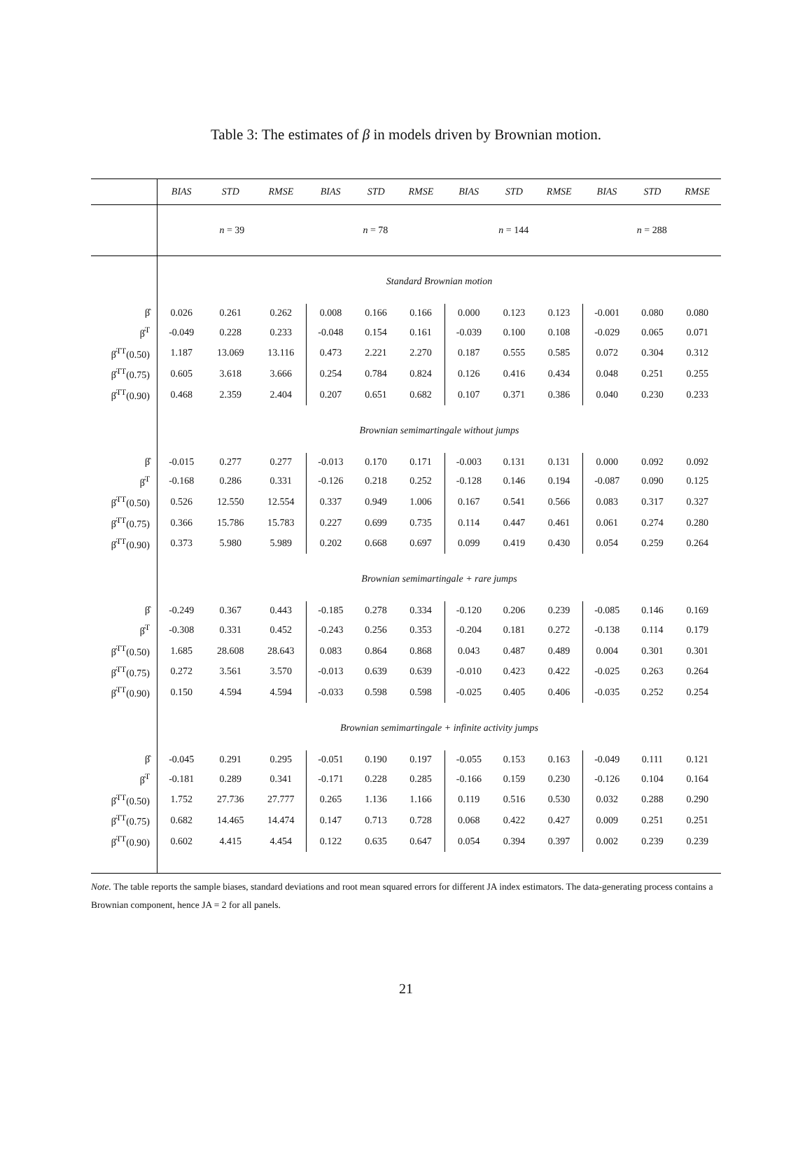Table 3: The estimates of β in models driven by Brownian motion.
| | BIAS | STD | RMSE | BIAS | STD | RMSE | BIAS | STD | RMSE | BIAS | STD | RMSE |
| --- | --- | --- | --- | --- | --- | --- | --- | --- | --- | --- | --- | --- |
| | n = 39 | | | n = 78 | | | n = 144 | | | n = 288 | | |
| | Standard Brownian motion | | | | | | | | | | | |
| β̂ | 0.026 | 0.261 | 0.262 | 0.008 | 0.166 | 0.166 | 0.000 | 0.123 | 0.123 | -0.001 | 0.080 | 0.080 |
| β̂<sup>T</sup> | -0.049 | 0.228 | 0.233 | -0.048 | 0.154 | 0.161 | -0.039 | 0.100 | 0.108 | -0.029 | 0.065 | 0.071 |
| β̂<sup>TT</sup>(0.50) | 1.187 | 13.069 | 13.116 | 0.473 | 2.221 | 2.270 | 0.187 | 0.555 | 0.585 | 0.072 | 0.304 | 0.312 |
| β̂<sup>TT</sup>(0.75) | 0.605 | 3.618 | 3.666 | 0.254 | 0.784 | 0.824 | 0.126 | 0.416 | 0.434 | 0.048 | 0.251 | 0.255 |
| β̂<sup>TT</sup>(0.90) | 0.468 | 2.359 | 2.404 | 0.207 | 0.651 | 0.682 | 0.107 | 0.371 | 0.386 | 0.040 | 0.230 | 0.233 |
| | Brownian semimartingale without jumps | | | | | | | | | | | |
| β̂ | -0.015 | 0.277 | 0.277 | -0.013 | 0.170 | 0.171 | -0.003 | 0.131 | 0.131 | 0.000 | 0.092 | 0.092 |
| β̂<sup>T</sup> | -0.168 | 0.286 | 0.331 | -0.126 | 0.218 | 0.252 | -0.128 | 0.146 | 0.194 | -0.087 | 0.090 | 0.125 |
| β̂<sup>TT</sup>(0.50) | 0.526 | 12.550 | 12.554 | 0.337 | 0.949 | 1.006 | 0.167 | 0.541 | 0.566 | 0.083 | 0.317 | 0.327 |
| β̂<sup>TT</sup>(0.75) | 0.366 | 15.786 | 15.783 | 0.227 | 0.699 | 0.735 | 0.114 | 0.447 | 0.461 | 0.061 | 0.274 | 0.280 |
| β̂<sup>TT</sup>(0.90) | 0.373 | 5.980 | 5.989 | 0.202 | 0.668 | 0.697 | 0.099 | 0.419 | 0.430 | 0.054 | 0.259 | 0.264 |
| | Brownian semimartingale + rare jumps | | | | | | | | | | | |
| β̂ | -0.249 | 0.367 | 0.443 | -0.185 | 0.278 | 0.334 | -0.120 | 0.206 | 0.239 | -0.085 | 0.146 | 0.169 |
| β̂<sup>T</sup> | -0.308 | 0.331 | 0.452 | -0.243 | 0.256 | 0.353 | -0.204 | 0.181 | 0.272 | -0.138 | 0.114 | 0.179 |
| β̂<sup>TT</sup>(0.50) | 1.685 | 28.608 | 28.643 | 0.083 | 0.864 | 0.868 | 0.043 | 0.487 | 0.489 | 0.004 | 0.301 | 0.301 |
| β̂<sup>TT</sup>(0.75) | 0.272 | 3.561 | 3.570 | -0.013 | 0.639 | 0.639 | -0.010 | 0.423 | 0.422 | -0.025 | 0.263 | 0.264 |
| β̂<sup>TT</sup>(0.90) | 0.150 | 4.594 | 4.594 | -0.033 | 0.598 | 0.598 | -0.025 | 0.405 | 0.406 | -0.035 | 0.252 | 0.254 |
| | Brownian semimartingale + infinite activity jumps | | | | | | | | | | | |
| β̂ | -0.045 | 0.291 | 0.295 | -0.051 | 0.190 | 0.197 | -0.055 | 0.153 | 0.163 | -0.049 | 0.111 | 0.121 |
| β̂<sup>T</sup> | -0.181 | 0.289 | 0.341 | -0.171 | 0.228 | 0.285 | -0.166 | 0.159 | 0.230 | -0.126 | 0.104 | 0.164 |
| β̂<sup>TT</sup>(0.50) | 1.752 | 27.736 | 27.777 | 0.265 | 1.136 | 1.166 | 0.119 | 0.516 | 0.530 | 0.032 | 0.288 | 0.290 |
| β̂<sup>TT</sup>(0.75) | 0.682 | 14.465 | 14.474 | 0.147 | 0.713 | 0.728 | 0.068 | 0.422 | 0.427 | 0.009 | 0.251 | 0.251 |
| β̂<sup>TT</sup>(0.90) | 0.602 | 4.415 | 4.454 | 0.122 | 0.635 | 0.647 | 0.054 | 0.394 | 0.397 | 0.002 | 0.239 | 0.239 |
Note. The table reports the sample biases, standard deviations and root mean squared errors for different JA index estimators. The data-generating process contains a Brownian component, hence JA = 2 for all panels.
21